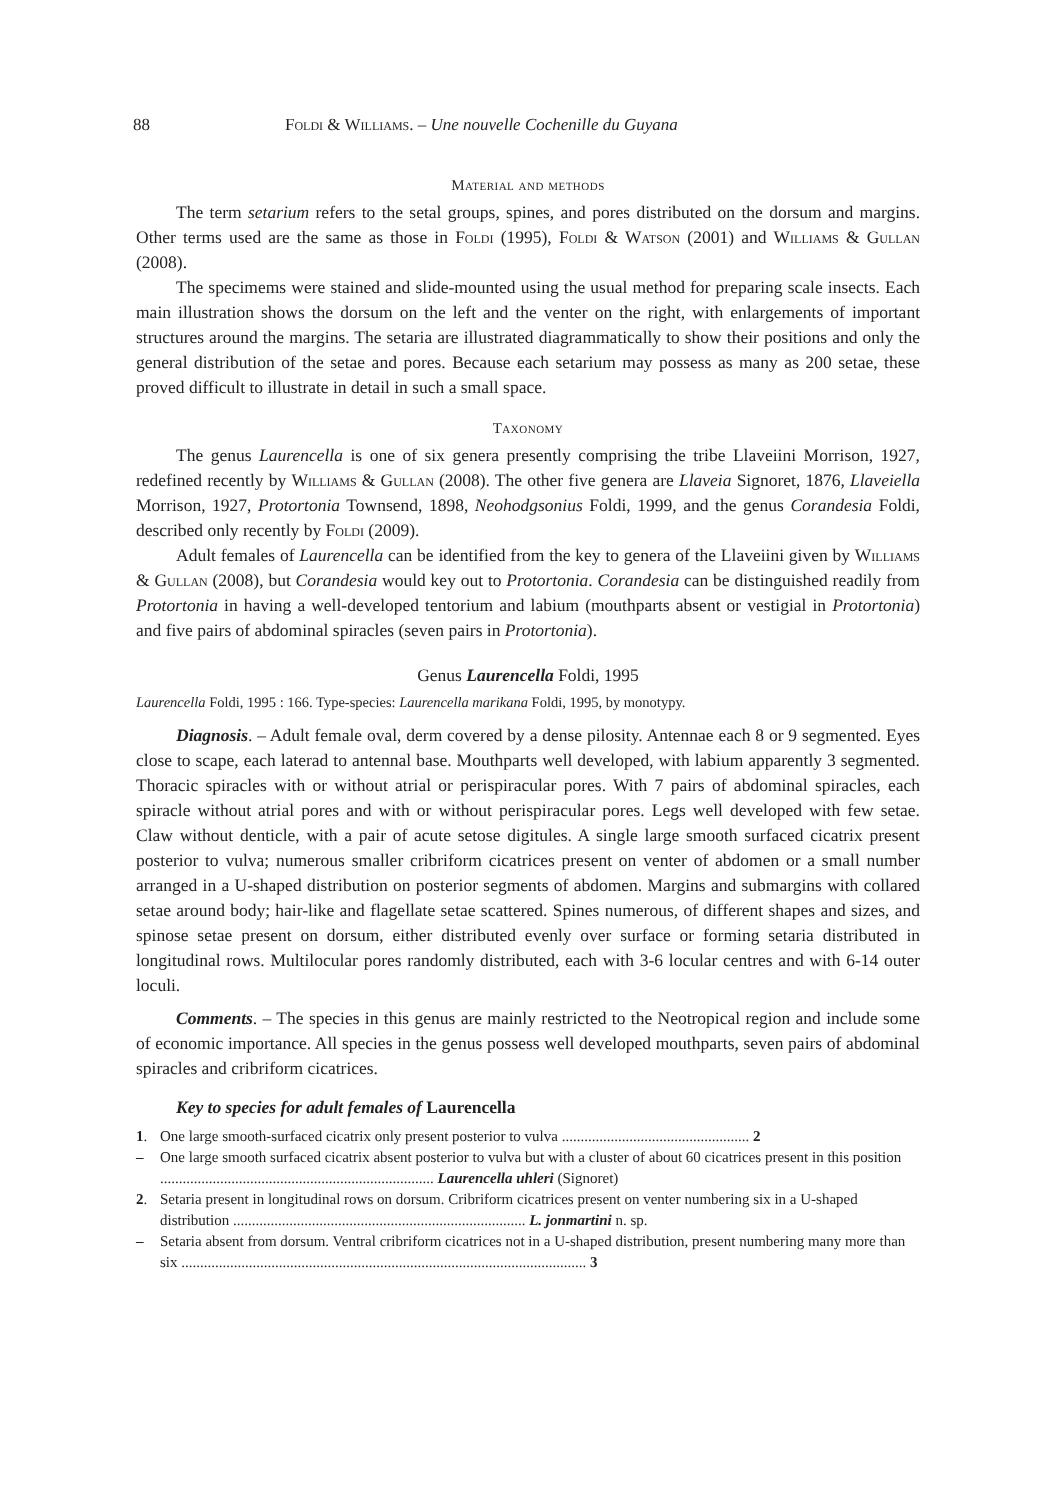88 Foldi & Williams. – Une nouvelle Cochenille du Guyana
Material and methods
The term setarium refers to the setal groups, spines, and pores distributed on the dorsum and margins. Other terms used are the same as those in Foldi (1995), Foldi & Watson (2001) and Williams & Gullan (2008).
The specimems were stained and slide-mounted using the usual method for preparing scale insects. Each main illustration shows the dorsum on the left and the venter on the right, with enlargements of important structures around the margins. The setaria are illustrated diagrammatically to show their positions and only the general distribution of the setae and pores. Because each setarium may possess as many as 200 setae, these proved difficult to illustrate in detail in such a small space.
Taxonomy
The genus Laurencella is one of six genera presently comprising the tribe Llaveiini Morrison, 1927, redefined recently by Williams & Gullan (2008). The other five genera are Llaveia Signoret, 1876, Llaveiella Morrison, 1927, Protortonia Townsend, 1898, Neohodgsonius Foldi, 1999, and the genus Corandesia Foldi, described only recently by Foldi (2009).
Adult females of Laurencella can be identified from the key to genera of the Llaveiini given by Williams & Gullan (2008), but Corandesia would key out to Protortonia. Corandesia can be distinguished readily from Protortonia in having a well-developed tentorium and labium (mouthparts absent or vestigial in Protortonia) and five pairs of abdominal spiracles (seven pairs in Protortonia).
Genus Laurencella Foldi, 1995
Laurencella Foldi, 1995 : 166. Type-species: Laurencella marikana Foldi, 1995, by monotypy.
Diagnosis. – Adult female oval, derm covered by a dense pilosity. Antennae each 8 or 9 segmented. Eyes close to scape, each laterad to antennal base. Mouthparts well developed, with labium apparently 3 segmented. Thoracic spiracles with or without atrial or perispiracular pores. With 7 pairs of abdominal spiracles, each spiracle without atrial pores and with or without perispiracular pores. Legs well developed with few setae. Claw without denticle, with a pair of acute setose digitules. A single large smooth surfaced cicatrix present posterior to vulva; numerous smaller cribriform cicatrices present on venter of abdomen or a small number arranged in a U-shaped distribution on posterior segments of abdomen. Margins and submargins with collared setae around body; hair-like and flagellate setae scattered. Spines numerous, of different shapes and sizes, and spinose setae present on dorsum, either distributed evenly over surface or forming setaria distributed in longitudinal rows. Multilocular pores randomly distributed, each with 3-6 locular centres and with 6-14 outer loculi.
Comments. – The species in this genus are mainly restricted to the Neotropical region and include some of economic importance. All species in the genus possess well developed mouthparts, seven pairs of abdominal spiracles and cribriform cicatrices.
Key to species for adult females of Laurencella
1. One large smooth-surfaced cicatrix only present posterior to vulva .................................................. 2
– One large smooth surfaced cicatrix absent posterior to vulva but with a cluster of about 60 cicatrices present in this position ......................................................................... Laurencella uhleri (Signoret)
2. Setaria present in longitudinal rows on dorsum. Cribriform cicatrices present on venter numbering six in a U-shaped distribution .............................................................................. L. jonmartini n. sp.
– Setaria absent from dorsum. Ventral cribriform cicatrices not in a U-shaped distribution, present numbering many more than six ............................................................................................................ 3